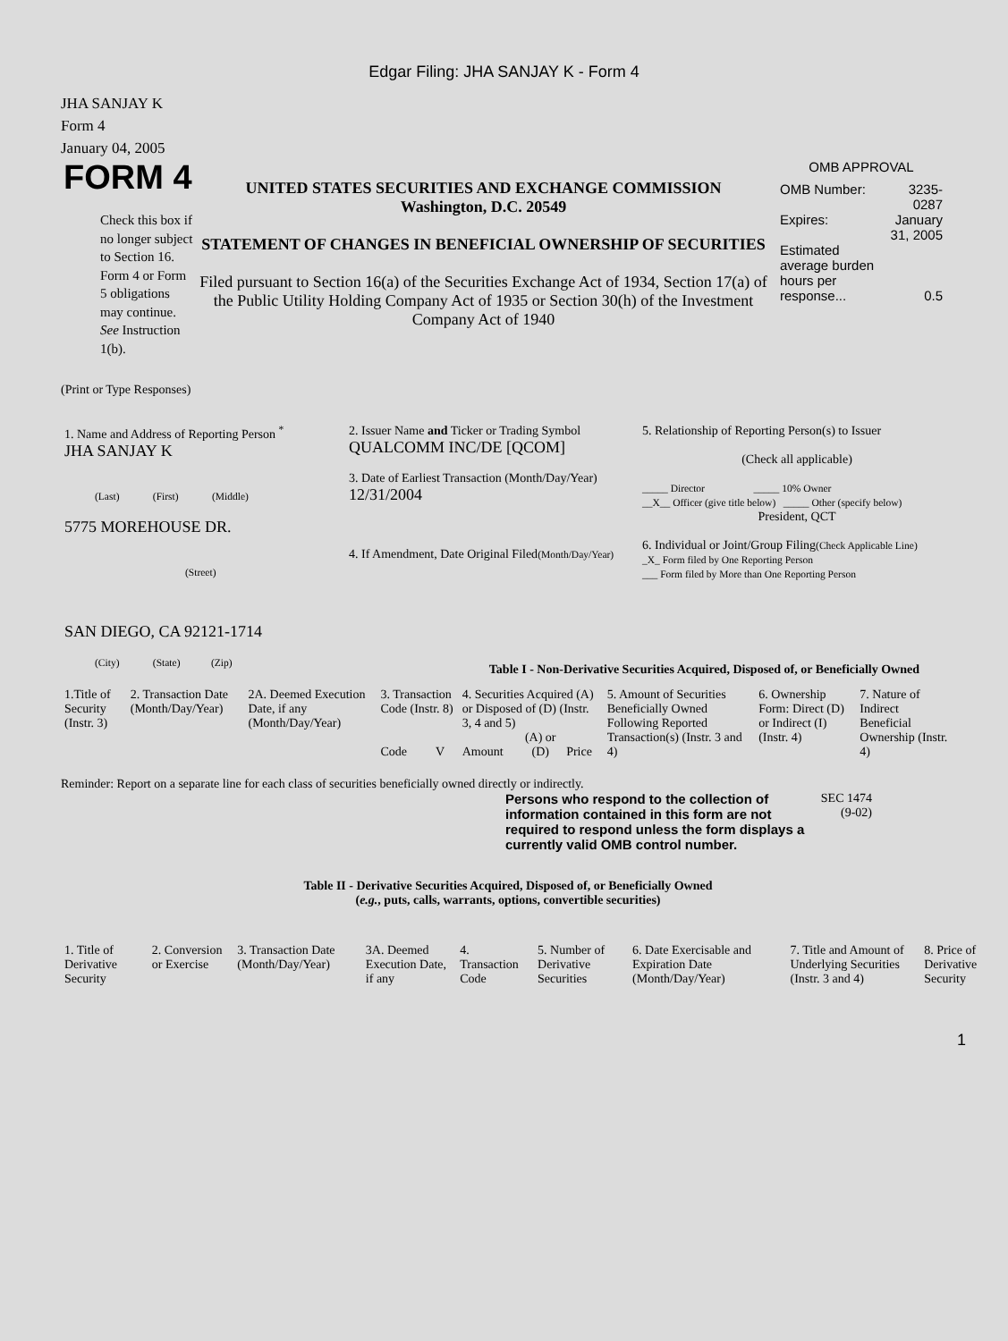Edgar Filing: JHA SANJAY K - Form 4
JHA SANJAY K
Form 4
January 04, 2005
FORM 4
Check this box if no longer subject to Section 16. Form 4 or Form 5 obligations may continue. See Instruction 1(b).
UNITED STATES SECURITIES AND EXCHANGE COMMISSION
Washington, D.C. 20549
STATEMENT OF CHANGES IN BENEFICIAL OWNERSHIP OF SECURITIES
Filed pursuant to Section 16(a) of the Securities Exchange Act of 1934, Section 17(a) of the Public Utility Holding Company Act of 1935 or Section 30(h) of the Investment Company Act of 1940
OMB APPROVAL
| OMB Number: | 3235-0287 |
| Expires: | January 31, 2005 |
| Estimated average burden hours per response... | 0.5 |
(Print or Type Responses)
| 1. Name and Address of Reporting Person <sup>*</sup> JHA SANJAY K (Last) (First) (Middle) 5775 MOREHOUSE DR. (Street) SAN DIEGO, CA 92121-1714 (City) (State) (Zip) | 2. Issuer Name and Ticker or Trading Symbol QUALCOMM INC/DE [QCOM] 3. Date of Earliest Transaction (Month/Day/Year) 12/31/2004 4. If Amendment, Date Original Filed (Month/Day/Year) | 5. Relationship of Reporting Person(s) to Issuer (Check all applicable) _____ Director _____ 10% Owner __X__ Officer (give title below) _____ Other (specify below) President, QCT 6. Individual or Joint/Group Filing (Check Applicable Line) _X_ Form filed by One Reporting Person ___ Form filed by More than One Reporting Person |
Table I - Non-Derivative Securities Acquired, Disposed of, or Beneficially Owned
| 1.Title of Security (Instr. 3) | 2. Transaction Date (Month/Day/Year) | 2A. Deemed Execution Date, if any (Month/Day/Year) | 3. Transaction Code (Instr. 8) | | 4. Securities Acquired (A) or Disposed of (D) (Instr. 3, 4 and 5) | | | 5. Amount of Securities Beneficially Owned Following Reported Transaction(s) (Instr. 3 and 4) | 6. Ownership Form: Direct (D) or Indirect (I) (Instr. 4) | 7. Nature of Indirect Beneficial Ownership (Instr. 4) |
| --- | --- | --- | --- | --- | --- | --- | --- | --- | --- | --- |
| | | | Code | V | Amount | (A) or (D) | Price | | | |
Reminder: Report on a separate line for each class of securities beneficially owned directly or indirectly.
Persons who respond to the collection of information contained in this form are not required to respond unless the form displays a currently valid OMB control number.
SEC 1474 (9-02)
Table II - Derivative Securities Acquired, Disposed of, or Beneficially Owned
(e.g., puts, calls, warrants, options, convertible securities)
| 1. Title of Derivative Security | 2. Conversion or Exercise | 3. Transaction Date (Month/Day/Year) | 3A. Deemed Execution Date, if any | 4. Transaction Code | 5. Number of Derivative Securities | 6. Date Exercisable and Expiration Date (Month/Day/Year) | 7. Title and Amount of Underlying Securities (Instr. 3 and 4) | 8. Price of Derivative Security |
| --- | --- | --- | --- | --- | --- | --- | --- | --- |
1